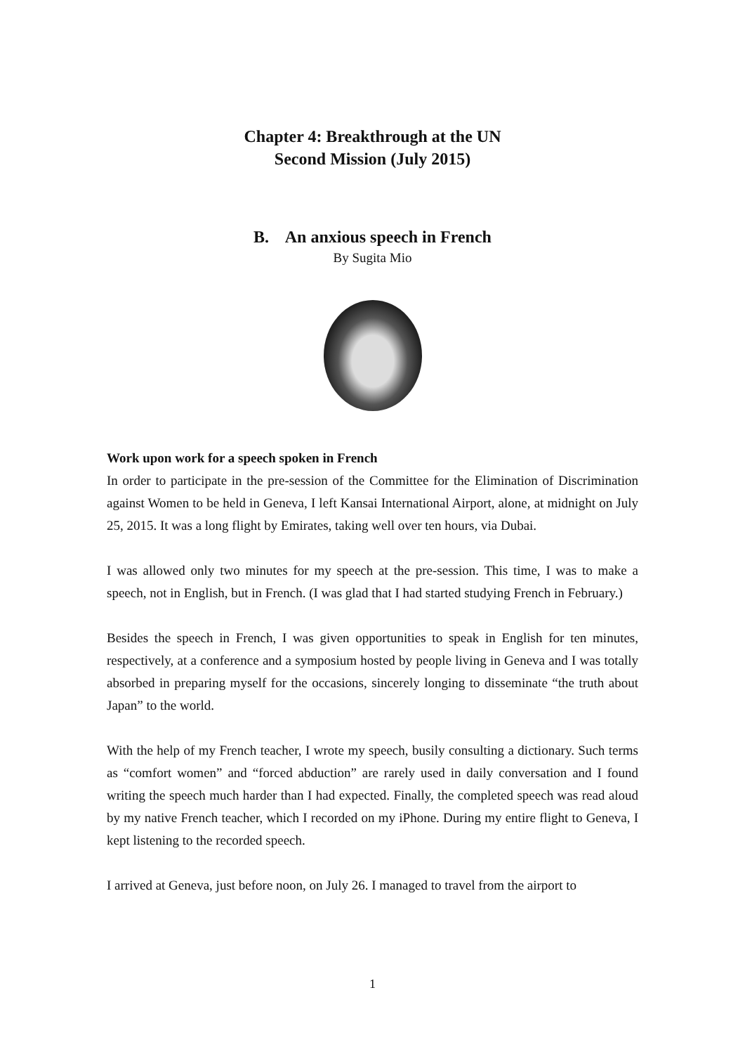Chapter 4: Breakthrough at the UN
Second Mission (July 2015)
B. An anxious speech in French
By Sugita Mio
Work upon work for a speech spoken in French
In order to participate in the pre-session of the Committee for the Elimination of Discrimination against Women to be held in Geneva, I left Kansai International Airport, alone, at midnight on July 25, 2015. It was a long flight by Emirates, taking well over ten hours, via Dubai.
I was allowed only two minutes for my speech at the pre-session. This time, I was to make a speech, not in English, but in French. (I was glad that I had started studying French in February.)
Besides the speech in French, I was given opportunities to speak in English for ten minutes, respectively, at a conference and a symposium hosted by people living in Geneva and I was totally absorbed in preparing myself for the occasions, sincerely longing to disseminate “the truth about Japan” to the world.
With the help of my French teacher, I wrote my speech, busily consulting a dictionary. Such terms as “comfort women” and “forced abduction” are rarely used in daily conversation and I found writing the speech much harder than I had expected. Finally, the completed speech was read aloud by my native French teacher, which I recorded on my iPhone. During my entire flight to Geneva, I kept listening to the recorded speech.
I arrived at Geneva, just before noon, on July 26. I managed to travel from the airport to
1